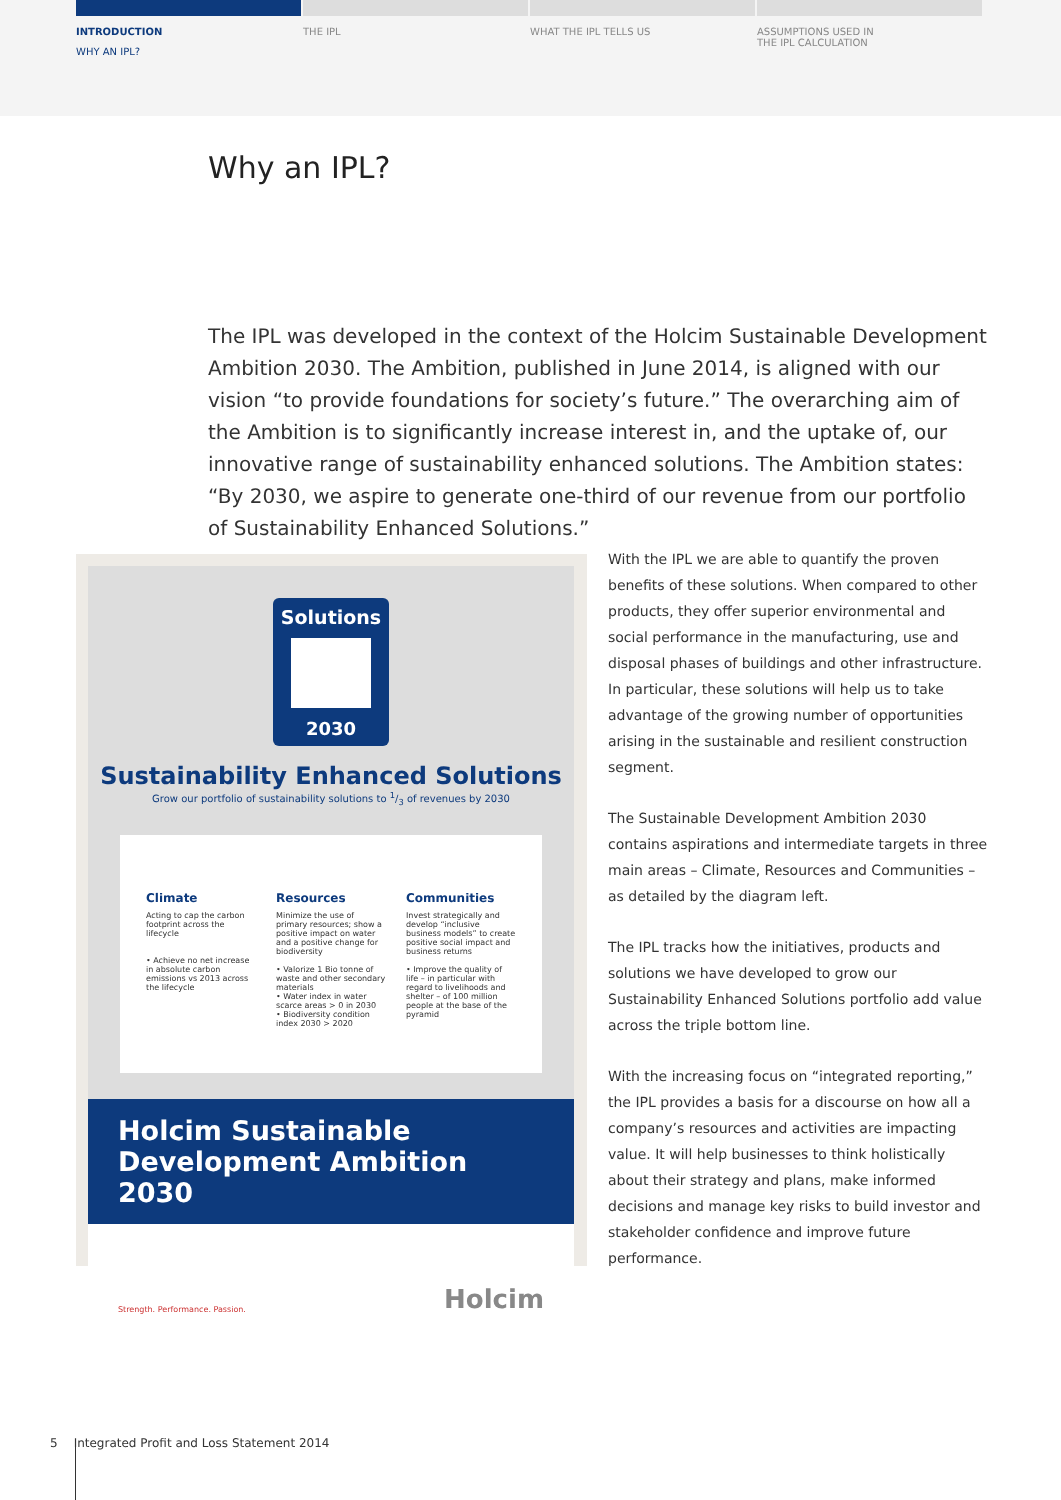INTRODUCTION
WHY AN IPL?
THE IPL WHAT THE IPL TELLS US ASSUMPTIONS USED IN
THE IPL CALCULATION
Why an IPL?
The IPL was developed in the context of the Holcim Sustainable Development Ambition 2030. The Ambition, published in June 2014, is aligned with our vision “to provide foundations for society’s future.” The overarching aim of the Ambition is to significantly increase interest in, and the uptake of, our innovative range of sustainability enhanced solutions. The Ambition states: “By 2030, we aspire to generate one-third of our revenue from our portfolio of Sustainability Enhanced Solutions.”
Solutions
2030
Sustainability Enhanced Solutions
Grow our portfolio of sustainability solutions to 1/3 of revenues by 2030
Climate
Acting to cap the carbon footprint across the lifecycle
• Achieve no net increase in absolute carbon emissions vs 2013 across the lifecycle
Resources
Minimize the use of primary resources; show a positive impact on water and a positive change for biodiversity
• Valorize 1 Bio tonne of waste and other secondary materials
• Water index in water scarce areas > 0 in 2030
• Biodiversity condition index 2030 > 2020
Communities
Invest strategically and develop “inclusive business models” to create positive social impact and business returns
• Improve the quality of life – in particular with regard to livelihoods and shelter – of 100 million people at the base of the pyramid
Holcim Sustainable Development Ambition 2030
Strength. Performance. Passion. Holcim
With the IPL we are able to quantify the proven benefits of these solutions. When compared to other products, they offer superior environmental and social performance in the manufacturing, use and disposal phases of buildings and other infrastructure. In particular, these solutions will help us to take advantage of the growing number of opportunities arising in the sustainable and resilient construction segment.
The Sustainable Development Ambition 2030 contains aspirations and intermediate targets in three main areas – Climate, Resources and Communities – as detailed by the diagram left.
The IPL tracks how the initiatives, products and solutions we have developed to grow our Sustainability Enhanced Solutions portfolio add value across the triple bottom line.
With the increasing focus on “integrated reporting,” the IPL provides a basis for a discourse on how all a company’s resources and activities are impacting value. It will help businesses to think holistically about their strategy and plans, make informed decisions and manage key risks to build investor and stakeholder confidence and improve future performance.
5 Integrated Profit and Loss Statement 2014